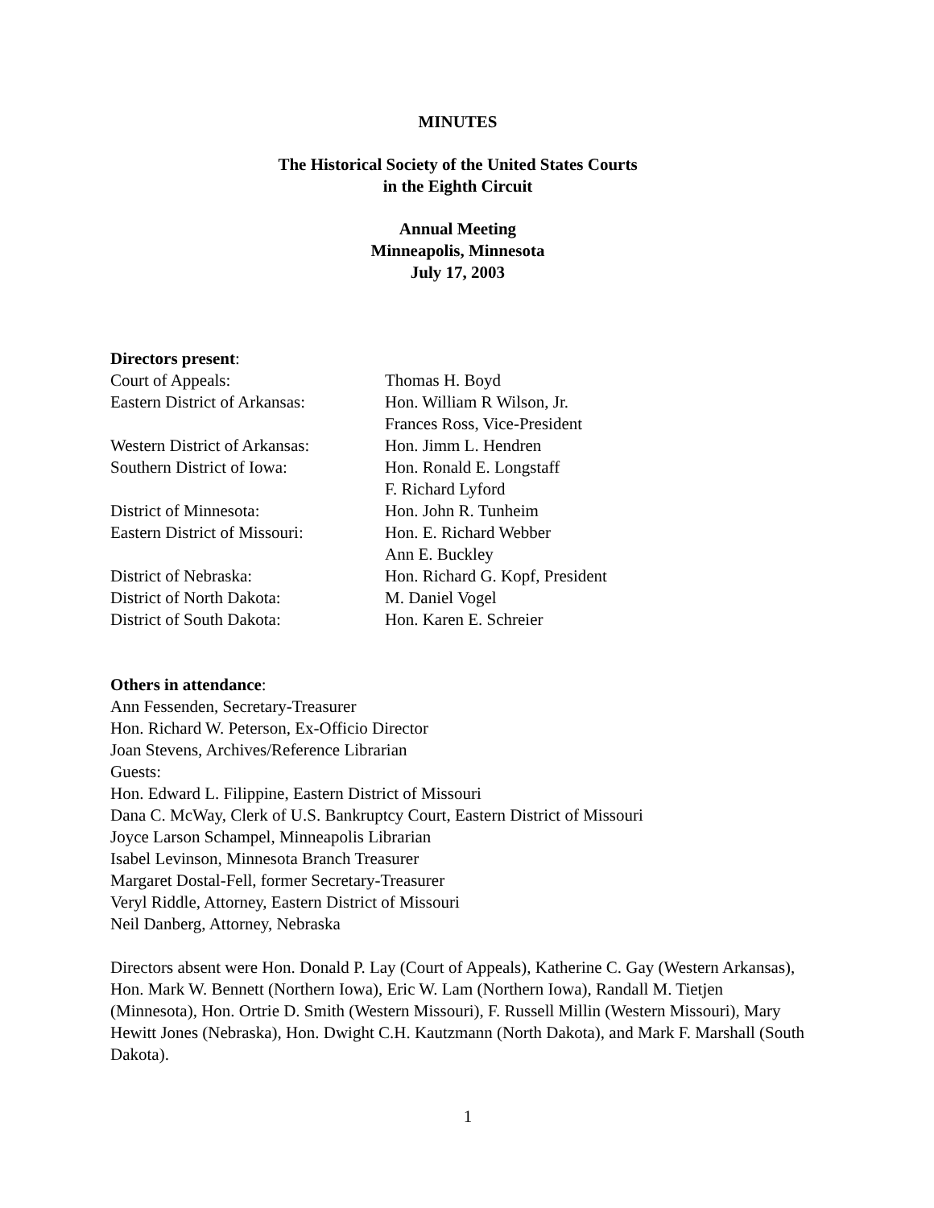MINUTES
The Historical Society of the United States Courts
in the Eighth Circuit
Annual Meeting
Minneapolis, Minnesota
July 17, 2003
Directors present:
Court of Appeals: Thomas H. Boyd
Eastern District of Arkansas: Hon. William R Wilson, Jr.
Frances Ross, Vice-President
Western District of Arkansas: Hon. Jimm L. Hendren
Southern District of Iowa: Hon. Ronald E. Longstaff
F. Richard Lyford
District of Minnesota: Hon. John R. Tunheim
Eastern District of Missouri: Hon. E. Richard Webber
Ann E. Buckley
District of Nebraska: Hon. Richard G. Kopf, President
District of North Dakota: M. Daniel Vogel
District of South Dakota: Hon. Karen E. Schreier
Others in attendance:
Ann Fessenden, Secretary-Treasurer
Hon. Richard W. Peterson, Ex-Officio Director
Joan Stevens, Archives/Reference Librarian
Guests:
Hon. Edward L. Filippine, Eastern District of Missouri
Dana C. McWay, Clerk of U.S. Bankruptcy Court, Eastern District of Missouri
Joyce Larson Schampel, Minneapolis Librarian
Isabel Levinson, Minnesota Branch Treasurer
Margaret Dostal-Fell, former Secretary-Treasurer
Veryl Riddle, Attorney, Eastern District of Missouri
Neil Danberg, Attorney, Nebraska
Directors absent were Hon. Donald P. Lay (Court of Appeals), Katherine C. Gay (Western Arkansas), Hon. Mark W. Bennett (Northern Iowa), Eric W. Lam (Northern Iowa), Randall M. Tietjen (Minnesota), Hon. Ortrie D. Smith (Western Missouri), F. Russell Millin (Western Missouri), Mary Hewitt Jones (Nebraska), Hon. Dwight C.H. Kautzmann (North Dakota), and Mark F. Marshall (South Dakota).
1